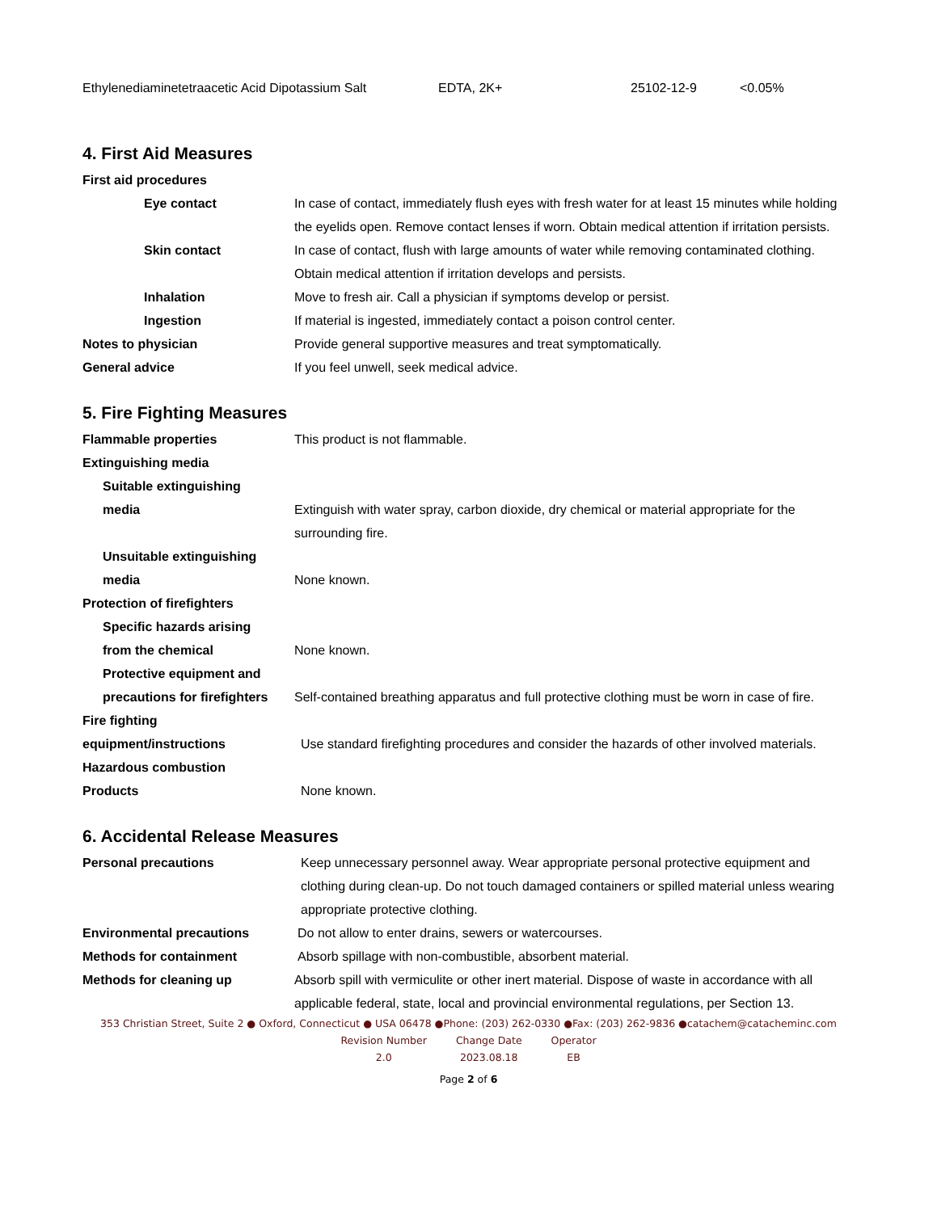Ethylenediaminetetraacetic Acid Dipotassium Salt EDTA, 2K+ 25102-12-9 <0.05%
4. First Aid Measures
First aid procedures
Eye contact In case of contact, immediately flush eyes with fresh water for at least 15 minutes while holding the eyelids open. Remove contact lenses if worn. Obtain medical attention if irritation persists.
Skin contact In case of contact, flush with large amounts of water while removing contaminated clothing. Obtain medical attention if irritation develops and persists.
Inhalation Move to fresh air. Call a physician if symptoms develop or persist.
Ingestion If material is ingested, immediately contact a poison control center.
Notes to physician Provide general supportive measures and treat symptomatically.
General advice If you feel unwell, seek medical advice.
5. Fire Fighting Measures
Flammable properties This product is not flammable.
Extinguishing media
Suitable extinguishing
media
Extinguish with water spray, carbon dioxide, dry chemical or material appropriate for the surrounding fire.
Unsuitable extinguishing
media
None known.
Protection of firefighters
Specific hazards arising
from the chemical
None known.
Protective equipment and
precautions for firefighters
Self-contained breathing apparatus and full protective clothing must be worn in case of fire.
Fire fighting
equipment/instructions
Use standard firefighting procedures and consider the hazards of other involved materials.
Hazardous combustion
Products
None known.
6. Accidental Release Measures
Personal precautions Keep unnecessary personnel away. Wear appropriate personal protective equipment and clothing during clean-up. Do not touch damaged containers or spilled material unless wearing appropriate protective clothing.
Environmental precautions Do not allow to enter drains, sewers or watercourses.
Methods for containment Absorb spillage with non-combustible, absorbent material.
Methods for cleaning up Absorb spill with vermiculite or other inert material. Dispose of waste in accordance with all applicable federal, state, local and provincial environmental regulations, per Section 13.
353 Christian Street, Suite 2 ● Oxford, Connecticut ● USA 06478 ●Phone: (203) 262-0330 ●Fax: (203) 262-9836 ●catachem@catacheminc.com
| Revision Number | Change Date | Operator |
| 2.0 | 2023.08.18 | EB |
Page 2 of 6